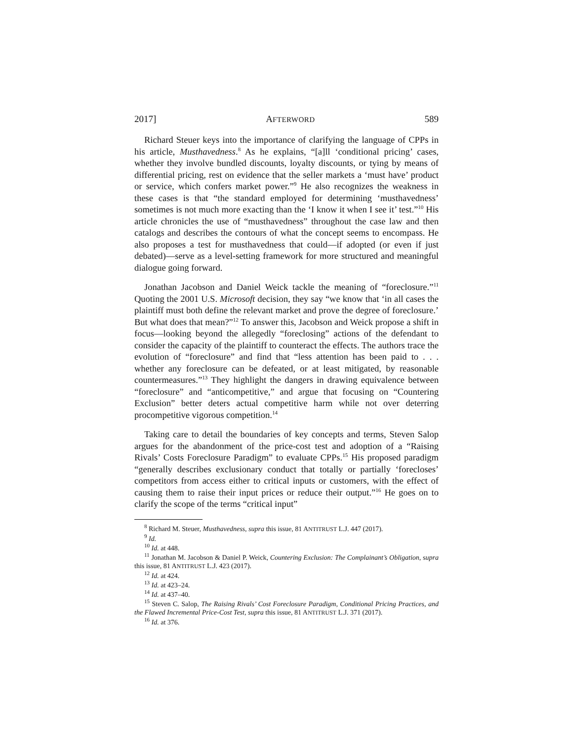2017] AFTERWORD 589
Richard Steuer keys into the importance of clarifying the language of CPPs in his article, Musthavedness.<sup>8</sup> As he explains, “[a]ll ‘conditional pricing’ cases, whether they involve bundled discounts, loyalty discounts, or tying by means of differential pricing, rest on evidence that the seller markets a ‘must have’ product or service, which confers market power.”<sup>9</sup> He also recognizes the weakness in these cases is that “the standard employed for determining ‘musthavedness’ sometimes is not much more exacting than the ‘I know it when I see it’ test.”<sup>10</sup> His article chronicles the use of “musthavedness” throughout the case law and then catalogs and describes the contours of what the concept seems to encompass. He also proposes a test for musthavedness that could—if adopted (or even if just debated)—serve as a level-setting framework for more structured and meaningful dialogue going forward.
Jonathan Jacobson and Daniel Weick tackle the meaning of “foreclosure.”<sup>11</sup> Quoting the 2001 U.S. Microsoft decision, they say “we know that ‘in all cases the plaintiff must both define the relevant market and prove the degree of foreclosure.’ But what does that mean?”<sup>12</sup> To answer this, Jacobson and Weick propose a shift in focus—looking beyond the allegedly “foreclosing” actions of the defendant to consider the capacity of the plaintiff to counteract the effects. The authors trace the evolution of “foreclosure” and find that “less attention has been paid to . . . whether any foreclosure can be defeated, or at least mitigated, by reasonable countermeasures.”<sup>13</sup> They highlight the dangers in drawing equivalence between “foreclosure” and “anticompetitive,” and argue that focusing on “Countering Exclusion” better deters actual competitive harm while not over deterring procompetitive vigorous competition.<sup>14</sup>
Taking care to detail the boundaries of key concepts and terms, Steven Salop argues for the abandonment of the price-cost test and adoption of a “Raising Rivals’ Costs Foreclosure Paradigm” to evaluate CPPs.<sup>15</sup> His proposed paradigm “generally describes exclusionary conduct that totally or partially ‘forecloses’ competitors from access either to critical inputs or customers, with the effect of causing them to raise their input prices or reduce their output.”<sup>16</sup> He goes on to clarify the scope of the terms “critical input”
<sup>8</sup> Richard M. Steuer, Musthavedness, supra this issue, 81 ANTITRUST L.J. 447 (2017).
<sup>9</sup> Id.
<sup>10</sup> Id. at 448.
<sup>11</sup> Jonathan M. Jacobson & Daniel P. Weick, Countering Exclusion: The Complainant’s Obligation, supra this issue, 81 ANTITRUST L.J. 423 (2017).
<sup>12</sup> Id. at 424.
<sup>13</sup> Id. at 423–24.
<sup>14</sup> Id. at 437–40.
<sup>15</sup> Steven C. Salop, The Raising Rivals’ Cost Foreclosure Paradigm, Conditional Pricing Practices, and the Flawed Incremental Price-Cost Test, supra this issue, 81 ANTITRUST L.J. 371 (2017).
<sup>16</sup> Id. at 376.